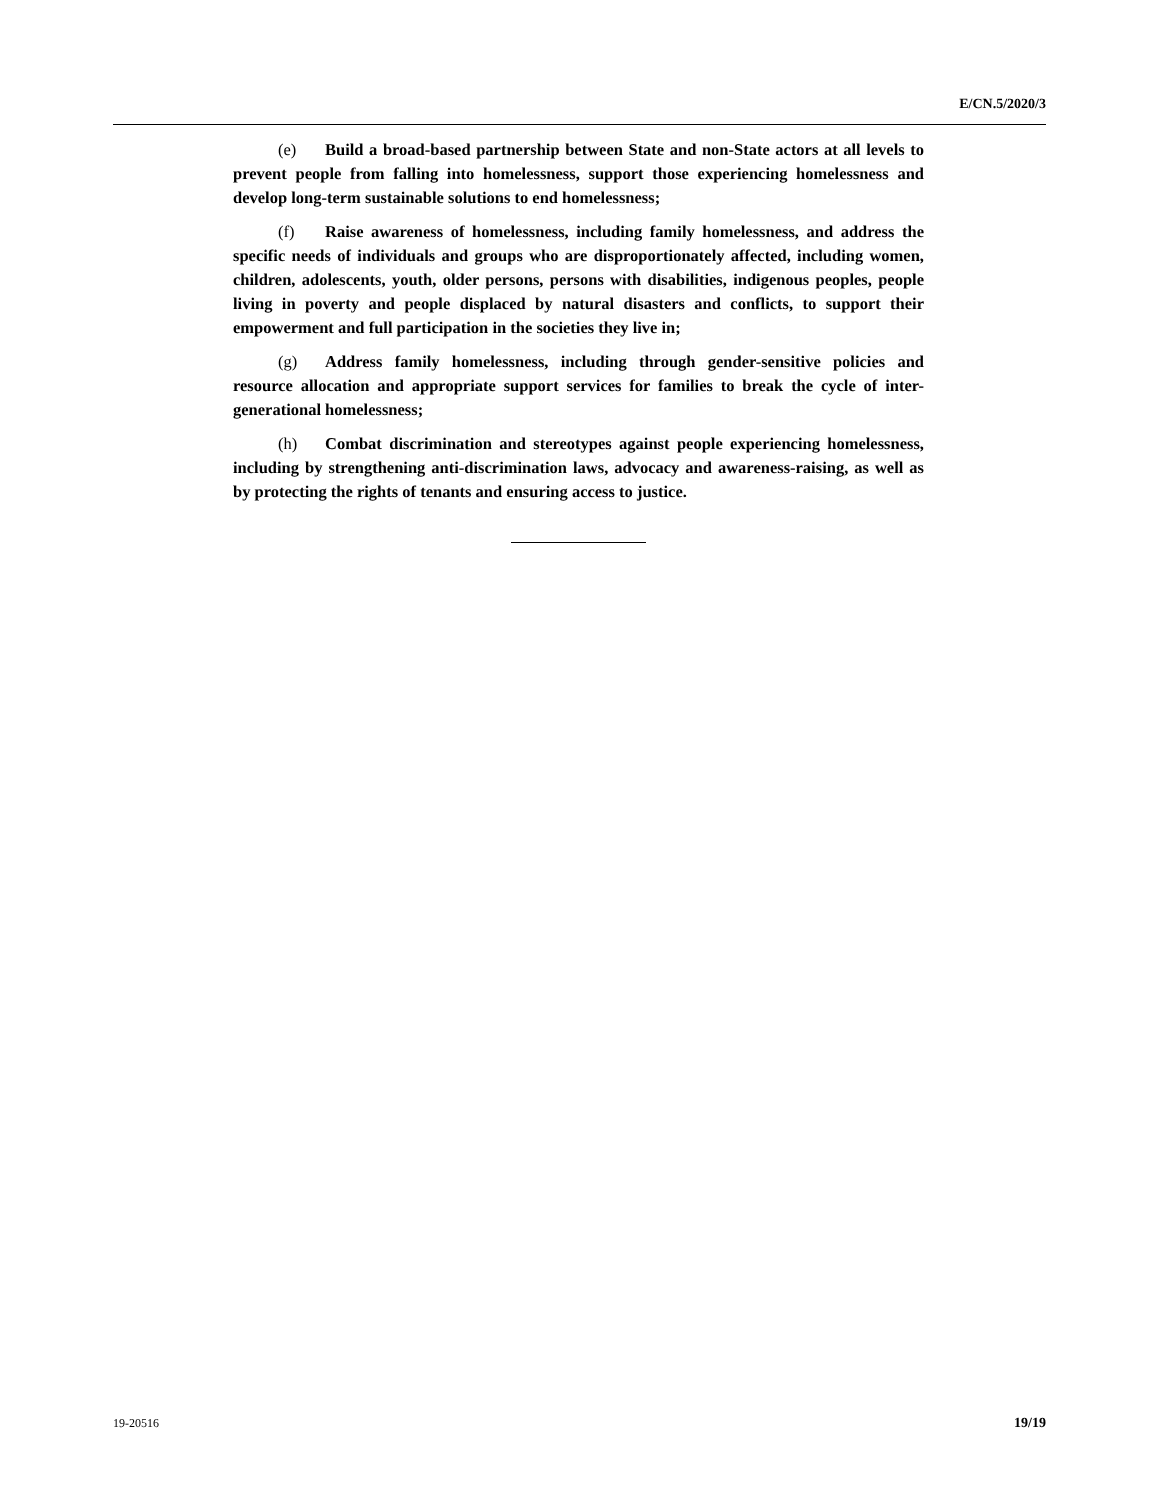E/CN.5/2020/3
(e) Build a broad-based partnership between State and non-State actors at all levels to prevent people from falling into homelessness, support those experiencing homelessness and develop long-term sustainable solutions to end homelessness;
(f) Raise awareness of homelessness, including family homelessness, and address the specific needs of individuals and groups who are disproportionately affected, including women, children, adolescents, youth, older persons, persons with disabilities, indigenous peoples, people living in poverty and people displaced by natural disasters and conflicts, to support their empowerment and full participation in the societies they live in;
(g) Address family homelessness, including through gender-sensitive policies and resource allocation and appropriate support services for families to break the cycle of inter-generational homelessness;
(h) Combat discrimination and stereotypes against people experiencing homelessness, including by strengthening anti-discrimination laws, advocacy and awareness-raising, as well as by protecting the rights of tenants and ensuring access to justice.
19-20516 19/19